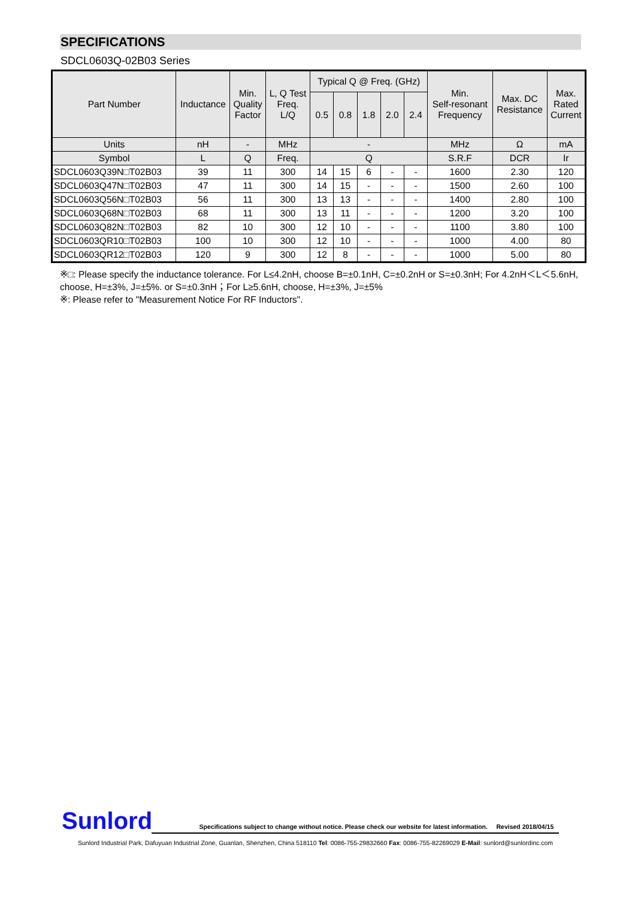SPECIFICATIONS
SDCL0603Q-02B03 Series
| Part Number | Inductance | Min. Quality Factor | L, Q Test Freq. L/Q | Typical Q @ Freq. (GHz) | | | | | Min. Self-resonant Frequency | Max. DC Resistance | Max. Rated Current |
| --- | --- | --- | --- | --- | --- | --- | --- | --- | --- | --- | --- |
| | | | | 0.5 | 0.8 | 1.8 | 2.0 | 2.4 | | | |
| Units | nH | - | MHz | - | | | | | MHz | Ω | mA |
| Symbol | L | Q | Freq. | Q | | | | | S.R.F | DCR | Ir |
| SDCL0603Q39N□T02B03 | 39 | 11 | 300 | 14 | 15 | 6 | - | - | 1600 | 2.30 | 120 |
| SDCL0603Q47N□T02B03 | 47 | 11 | 300 | 14 | 15 | - | - | - | 1500 | 2.60 | 100 |
| SDCL0603Q56N□T02B03 | 56 | 11 | 300 | 13 | 13 | - | - | - | 1400 | 2.80 | 100 |
| SDCL0603Q68N□T02B03 | 68 | 11 | 300 | 13 | 11 | - | - | - | 1200 | 3.20 | 100 |
| SDCL0603Q82N□T02B03 | 82 | 10 | 300 | 12 | 10 | - | - | - | 1100 | 3.80 | 100 |
| SDCL0603QR10□T02B03 | 100 | 10 | 300 | 12 | 10 | - | - | - | 1000 | 4.00 | 80 |
| SDCL0603QR12□T02B03 | 120 | 9 | 300 | 12 | 8 | - | - | - | 1000 | 5.00 | 80 |
※□: Please specify the inductance tolerance. For L≤4.2nH, choose B=±0.1nH, C=±0.2nH or S=±0.3nH; For 4.2nH＜L＜5.6nH, choose, H=±3%, J=±5%. or S=±0.3nH；For L≥5.6nH, choose, H=±3%, J=±5%
※: Please refer to "Measurement Notice For RF Inductors".
Sunlord Specifications subject to change without notice. Please check our website for latest information. Revised 2018/04/15
Sunlord Industrial Park, Dafuyuan Industrial Zone, Guanlan, Shenzhen, China 518110 Tel: 0086-755-29832660 Fax: 0086-755-82269029 E-Mail: sunlord@sunlordinc.com